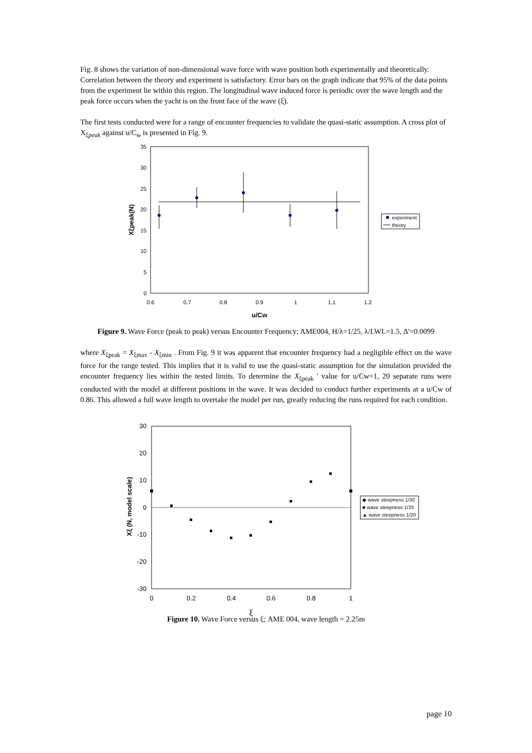Fig. 8 shows the variation of non-dimensional wave force with wave position both experimentally and theoretically. Correlation between the theory and experiment is satisfactory. Error bars on the graph indicate that 95% of the data points from the experiment lie within this region. The longitudinal wave induced force is periodic over the wave length and the peak force occurs when the yacht is on the front face of the wave (ξ).
The first tests conducted were for a range of encounter frequencies to validate the quasi-static assumption. A cross plot of X<sub>ξpeak</sub> against u/C<sub>w</sub> is presented in Fig. 9.
35
30
25
20
15
10
5
0
0.6
0.7
0.8
0.9
1
1.1
1.2
u/Cw
Xξpeak(N)
experiment
theory
Figure 9. Wave Force (peak to peak) versus Encounter Frequency; AME004, H/λ=1/25, λ/LWL=1.5, Δ'=0.0099
where X<sub>ξpeak</sub> = X<sub>ξmax</sub> - X<sub>ξmin</sub> . From Fig. 9 it was apparent that encounter frequency had a negligible effect on the wave force for the range tested. This implies that it is valid to use the quasi-static assumption for the simulation provided the encounter frequency lies within the tested limits. To determine the X<sub>ξpeak</sub> ' value for u/Cw=1, 20 separate runs were conducted with the model at different positions in the wave. It was decided to conduct further experiments at a u/Cw of 0.86. This allowed a full wave length to overtake the model per run, greatly reducing the runs required for each condition.
30
20
10
0
-10
-20
-30
0
0.2
0.4
0.6
0.8
1
ξ
Xξ (N, model scale)
◆ wave steepness 1/30
■ wave steepness 1/25
▲ wave steepness 1/20
Figure 10. Wave Force versus ξ; AME 004, wave length = 2.25m
page 10